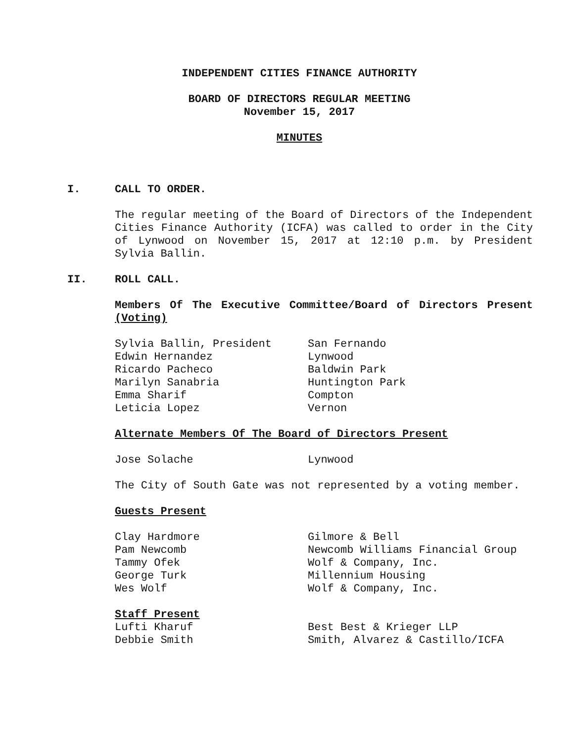INDEPENDENT CITIES FINANCE AUTHORITY
BOARD OF DIRECTORS REGULAR MEETING
November 15, 2017
MINUTES
I. CALL TO ORDER.
The regular meeting of the Board of Directors of the Independent Cities Finance Authority (ICFA) was called to order in the City of Lynwood on November 15, 2017 at 12:10 p.m. by President Sylvia Ballin.
II. ROLL CALL.
Members Of The Executive Committee/Board of Directors Present (Voting)
Sylvia Ballin, President San Fernando
Edwin Hernandez Lynwood
Ricardo Pacheco Baldwin Park
Marilyn Sanabria Huntington Park
Emma Sharif Compton
Leticia Lopez Vernon
Alternate Members Of The Board of Directors Present
Jose Solache Lynwood
The City of South Gate was not represented by a voting member.
Guests Present
Clay Hardmore Gilmore & Bell
Pam Newcomb Newcomb Williams Financial Group
Tammy Ofek Wolf & Company, Inc.
George Turk Millennium Housing
Wes Wolf Wolf & Company, Inc.
Staff Present
Lufti Kharuf Best Best & Krieger LLP
Debbie Smith Smith, Alvarez & Castillo/ICFA